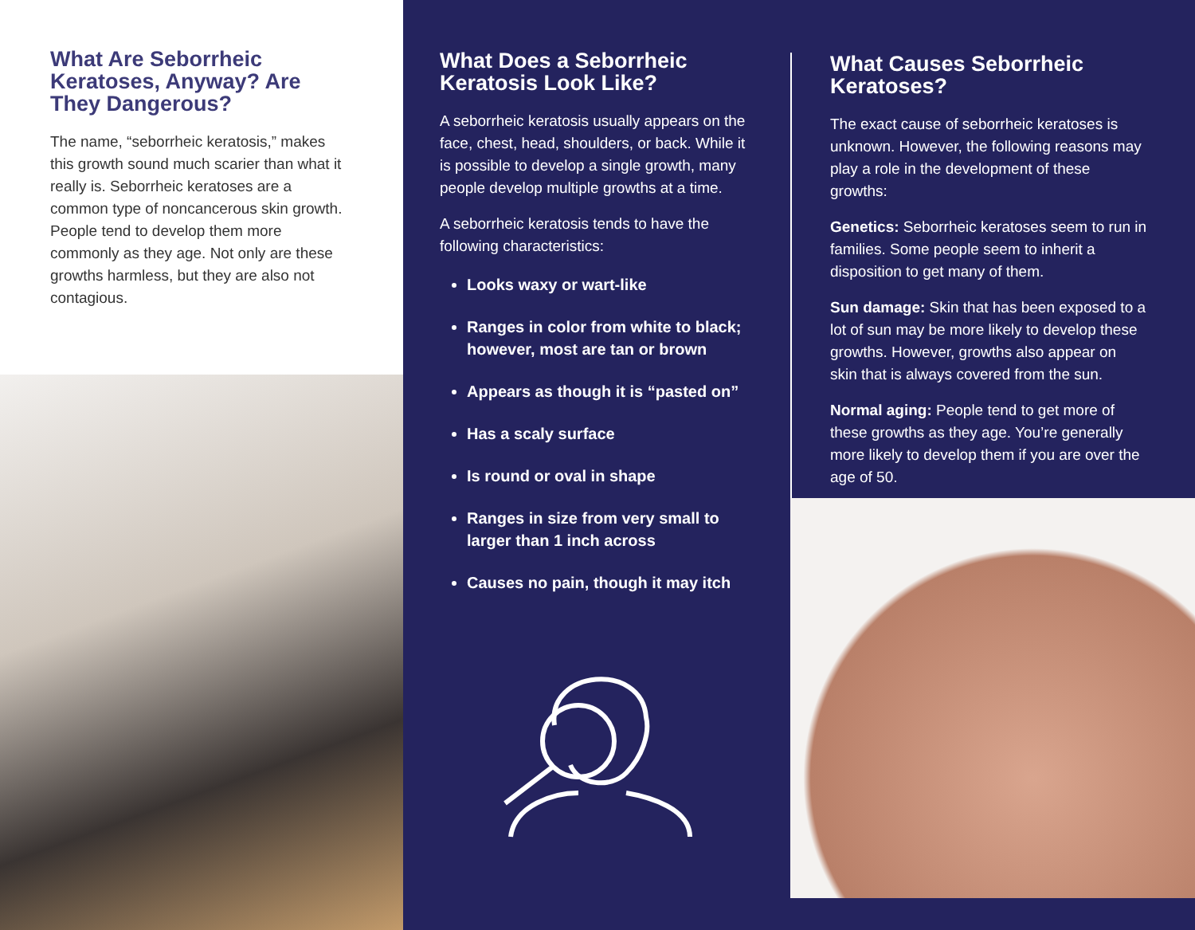What Are Seborrheic Keratoses, Anyway? Are They Dangerous?
The name, “seborrheic keratosis,” makes this growth sound much scarier than what it really is. Seborrheic keratoses are a common type of noncancerous skin growth. People tend to develop them more commonly as they age. Not only are these growths harmless, but they are also not contagious.
What Does a Seborrheic Keratosis Look Like?
A seborrheic keratosis usually appears on the face, chest, head, shoulders, or back. While it is possible to develop a single growth, many people develop multiple growths at a time.
A seborrheic keratosis tends to have the following characteristics:
Looks waxy or wart-like
Ranges in color from white to black; however, most are tan or brown
Appears as though it is “pasted on”
Has a scaly surface
Is round or oval in shape
Ranges in size from very small to larger than 1 inch across
Causes no pain, though it may itch
What Causes Seborrheic Keratoses?
The exact cause of seborrheic keratoses is unknown. However, the following reasons may play a role in the development of these growths:
Genetics: Seborrheic keratoses seem to run in families. Some people seem to inherit a disposition to get many of them.
Sun damage: Skin that has been exposed to a lot of sun may be more likely to develop these growths. However, growths also appear on skin that is always covered from the sun.
Normal aging: People tend to get more of these growths as they age. You’re generally more likely to develop them if you are over the age of 50.